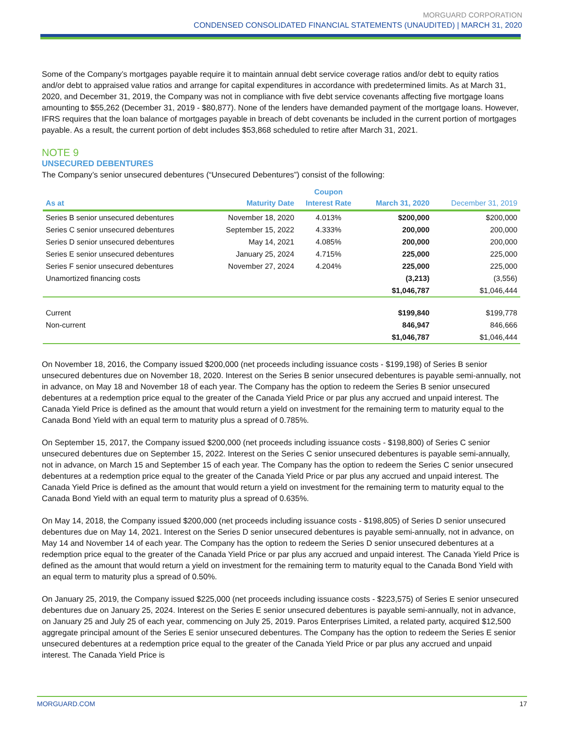MORGUARD CORPORATION
CONDENSED CONSOLIDATED FINANCIAL STATEMENTS (UNAUDITED) | MARCH 31, 2020
Some of the Company’s mortgages payable require it to maintain annual debt service coverage ratios and/or debt to equity ratios and/or debt to appraised value ratios and arrange for capital expenditures in accordance with predetermined limits. As at March 31, 2020, and December 31, 2019, the Company was not in compliance with five debt service covenants affecting five mortgage loans amounting to $55,262 (December 31, 2019 - $80,877). None of the lenders have demanded payment of the mortgage loans. However, IFRS requires that the loan balance of mortgages payable in breach of debt covenants be included in the current portion of mortgages payable. As a result, the current portion of debt includes $53,868 scheduled to retire after March 31, 2021.
NOTE 9
UNSECURED DEBENTURES
The Company’s senior unsecured debentures (“Unsecured Debentures”) consist of the following:
| As at | Maturity Date | Coupon Interest Rate | March 31, 2020 | December 31, 2019 |
| --- | --- | --- | --- | --- |
| Series B senior unsecured debentures | November 18, 2020 | 4.013% | $200,000 | $200,000 |
| Series C senior unsecured debentures | September 15, 2022 | 4.333% | 200,000 | 200,000 |
| Series D senior unsecured debentures | May 14, 2021 | 4.085% | 200,000 | 200,000 |
| Series E senior unsecured debentures | January 25, 2024 | 4.715% | 225,000 | 225,000 |
| Series F senior unsecured debentures | November 27, 2024 | 4.204% | 225,000 | 225,000 |
| Unamortized financing costs | | | (3,213) | (3,556) |
| | | | $1,046,787 | $1,046,444 |
| Current | | | $199,840 | $199,778 |
| Non-current | | | 846,947 | 846,666 |
| | | | $1,046,787 | $1,046,444 |
On November 18, 2016, the Company issued $200,000 (net proceeds including issuance costs - $199,198) of Series B senior unsecured debentures due on November 18, 2020. Interest on the Series B senior unsecured debentures is payable semi-annually, not in advance, on May 18 and November 18 of each year. The Company has the option to redeem the Series B senior unsecured debentures at a redemption price equal to the greater of the Canada Yield Price or par plus any accrued and unpaid interest. The Canada Yield Price is defined as the amount that would return a yield on investment for the remaining term to maturity equal to the Canada Bond Yield with an equal term to maturity plus a spread of 0.785%.
On September 15, 2017, the Company issued $200,000 (net proceeds including issuance costs - $198,800) of Series C senior unsecured debentures due on September 15, 2022. Interest on the Series C senior unsecured debentures is payable semi-annually, not in advance, on March 15 and September 15 of each year. The Company has the option to redeem the Series C senior unsecured debentures at a redemption price equal to the greater of the Canada Yield Price or par plus any accrued and unpaid interest. The Canada Yield Price is defined as the amount that would return a yield on investment for the remaining term to maturity equal to the Canada Bond Yield with an equal term to maturity plus a spread of 0.635%.
On May 14, 2018, the Company issued $200,000 (net proceeds including issuance costs - $198,805) of Series D senior unsecured debentures due on May 14, 2021. Interest on the Series D senior unsecured debentures is payable semi-annually, not in advance, on May 14 and November 14 of each year. The Company has the option to redeem the Series D senior unsecured debentures at a redemption price equal to the greater of the Canada Yield Price or par plus any accrued and unpaid interest. The Canada Yield Price is defined as the amount that would return a yield on investment for the remaining term to maturity equal to the Canada Bond Yield with an equal term to maturity plus a spread of 0.50%.
On January 25, 2019, the Company issued $225,000 (net proceeds including issuance costs - $223,575) of Series E senior unsecured debentures due on January 25, 2024. Interest on the Series E senior unsecured debentures is payable semi-annually, not in advance, on January 25 and July 25 of each year, commencing on July 25, 2019. Paros Enterprises Limited, a related party, acquired $12,500 aggregate principal amount of the Series E senior unsecured debentures. The Company has the option to redeem the Series E senior unsecured debentures at a redemption price equal to the greater of the Canada Yield Price or par plus any accrued and unpaid interest. The Canada Yield Price is
MORGUARD.COM 17